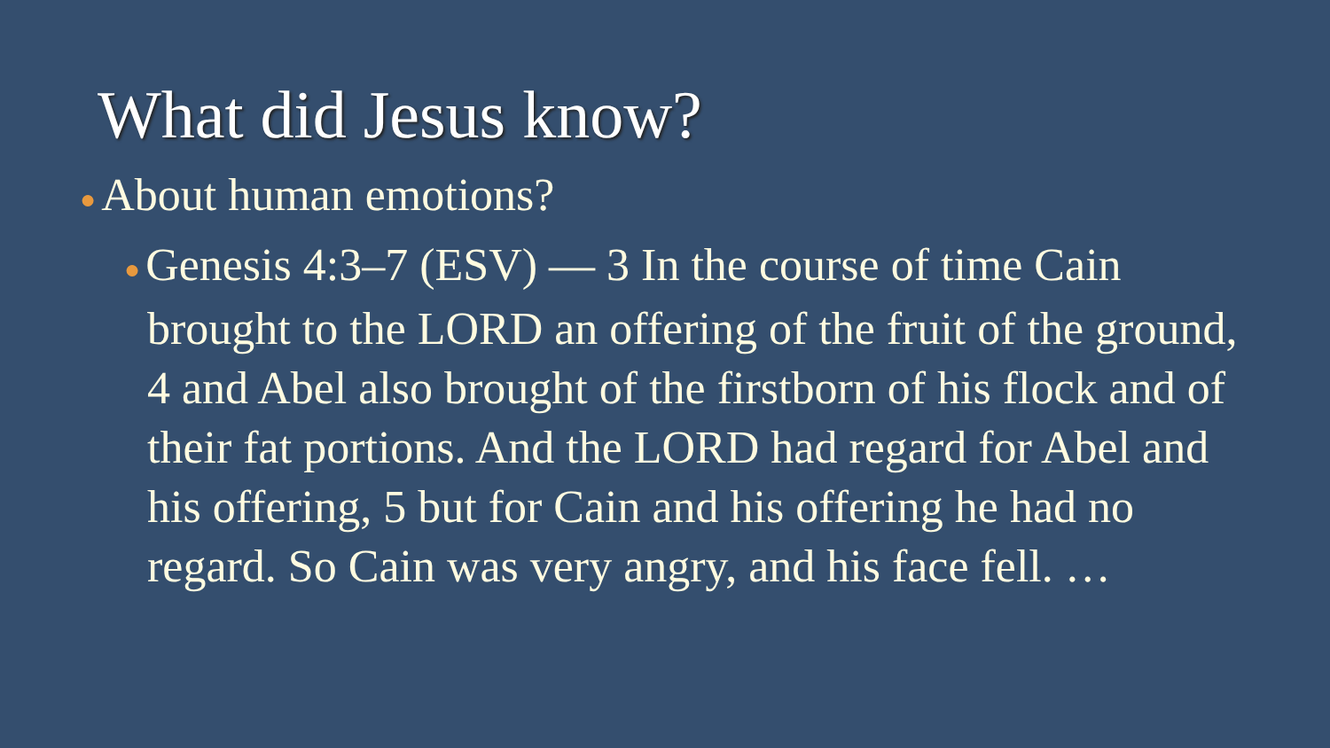What did Jesus know?
● About human emotions?
● Genesis 4:3–7 (ESV) — 3 In the course of time Cain brought to the LORD an offering of the fruit of the ground, 4 and Abel also brought of the firstborn of his flock and of their fat portions. And the LORD had regard for Abel and his offering, 5 but for Cain and his offering he had no regard. So Cain was very angry, and his face fell. …